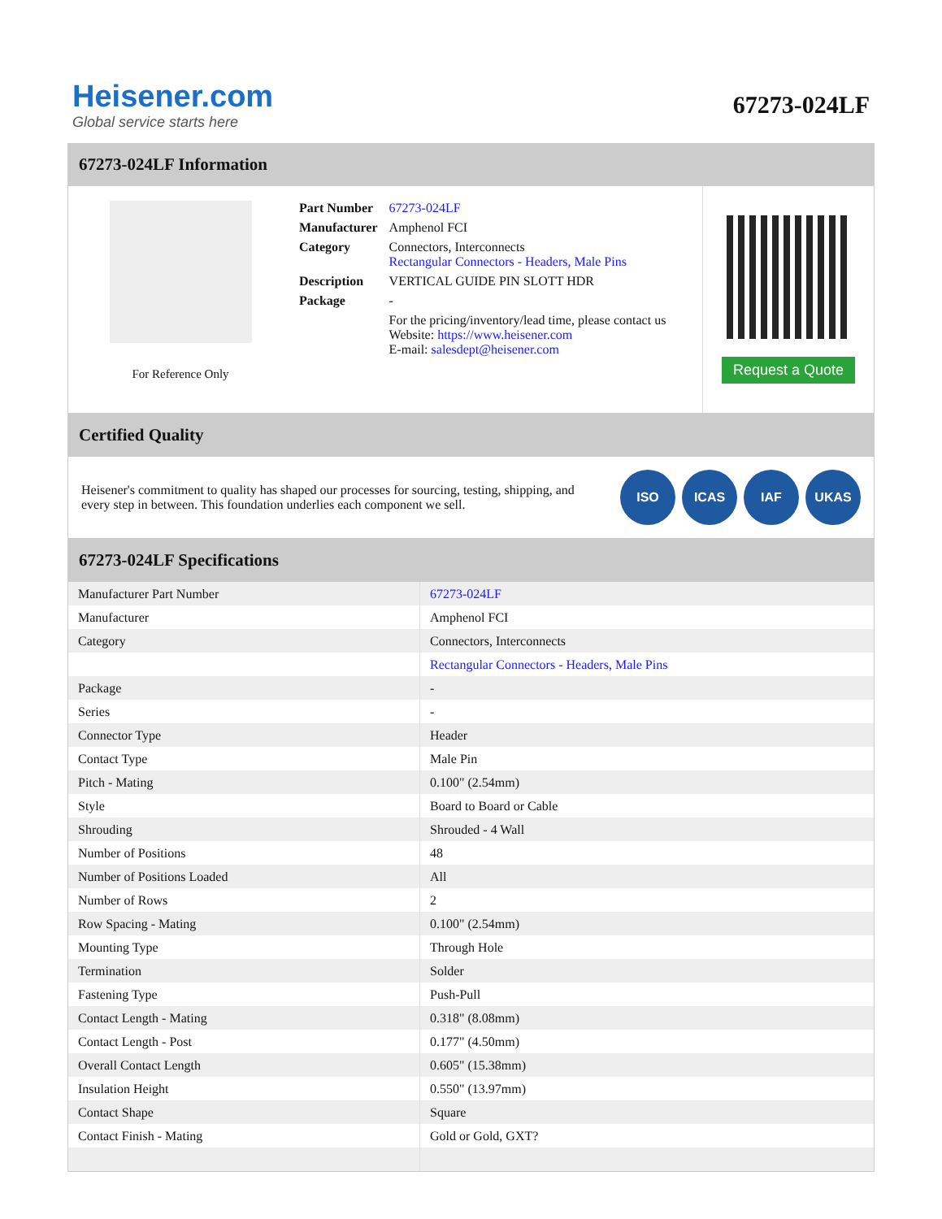Heisener.com
Global service starts here
67273-024LF
67273-024LF Information
For Reference Only
| Part Number | 67273-024LF |
| Manufacturer | Amphenol FCI |
| Category | Connectors, Interconnects Rectangular Connectors - Headers, Male Pins |
| Description | VERTICAL GUIDE PIN SLOTT HDR |
| Package | - |
| | For the pricing/inventory/lead time, please contact us Website: https://www.heisener.com E-mail: salesdept@heisener.com |
Request a Quote
Certified Quality
Heisener's commitment to quality has shaped our processes for sourcing, testing, shipping, and every step in between. This foundation underlies each component we sell.
ISO ICAS IAF UKAS
67273-024LF Specifications
| Manufacturer Part Number | 67273-024LF |
| Manufacturer | Amphenol FCI |
| Category | Connectors, Interconnects |
| | Rectangular Connectors - Headers, Male Pins |
| Package | - |
| Series | - |
| Connector Type | Header |
| Contact Type | Male Pin |
| Pitch - Mating | 0.100" (2.54mm) |
| Style | Board to Board or Cable |
| Shrouding | Shrouded - 4 Wall |
| Number of Positions | 48 |
| Number of Positions Loaded | All |
| Number of Rows | 2 |
| Row Spacing - Mating | 0.100" (2.54mm) |
| Mounting Type | Through Hole |
| Termination | Solder |
| Fastening Type | Push-Pull |
| Contact Length - Mating | 0.318" (8.08mm) |
| Contact Length - Post | 0.177" (4.50mm) |
| Overall Contact Length | 0.605" (15.38mm) |
| Insulation Height | 0.550" (13.97mm) |
| Contact Shape | Square |
| Contact Finish - Mating | Gold or Gold, GXT? |